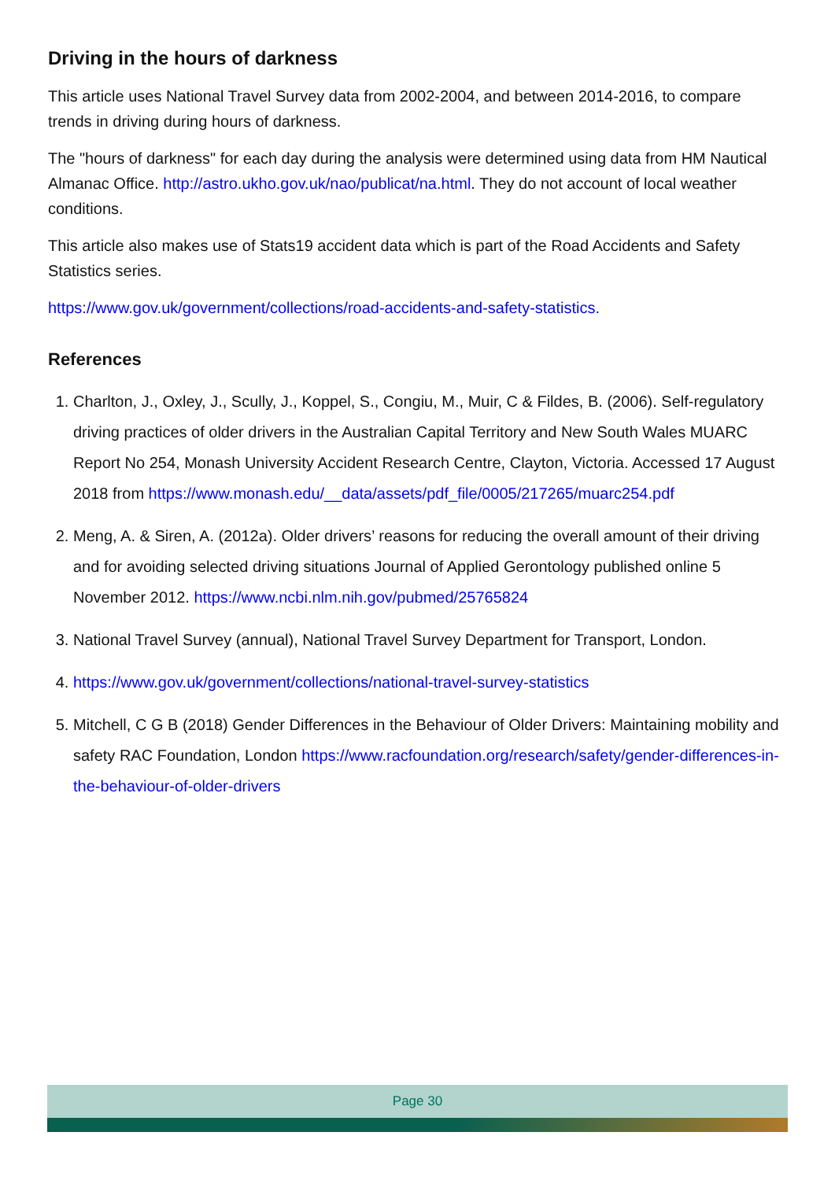Driving in the hours of darkness
This article uses National Travel Survey data from 2002-2004, and between 2014-2016, to compare trends in driving during hours of darkness.
The "hours of darkness" for each day during the analysis were determined using data from HM Nautical Almanac Office. http://astro.ukho.gov.uk/nao/publicat/na.html. They do not account of local weather conditions.
This article also makes use of Stats19 accident data which is part of the Road Accidents and Safety Statistics series.
https://www.gov.uk/government/collections/road-accidents-and-safety-statistics.
References
1. Charlton, J., Oxley, J., Scully, J., Koppel, S., Congiu, M., Muir, C & Fildes, B. (2006). Self-regulatory driving practices of older drivers in the Australian Capital Territory and New South Wales MUARC Report No 254, Monash University Accident Research Centre, Clayton, Victoria. Accessed 17 August 2018 from https://www.monash.edu/__data/assets/pdf_file/0005/217265/muarc254.pdf
2. Meng, A. & Siren, A. (2012a). Older drivers’ reasons for reducing the overall amount of their driving and for avoiding selected driving situations Journal of Applied Gerontology published online 5 November 2012. https://www.ncbi.nlm.nih.gov/pubmed/25765824
3. National Travel Survey (annual), National Travel Survey Department for Transport, London.
4. https://www.gov.uk/government/collections/national-travel-survey-statistics
5. Mitchell, C G B (2018) Gender Differences in the Behaviour of Older Drivers: Maintaining mobility and safety RAC Foundation, London https://www.racfoundation.org/research/safety/gender-differences-in-the-behaviour-of-older-drivers
Page 30